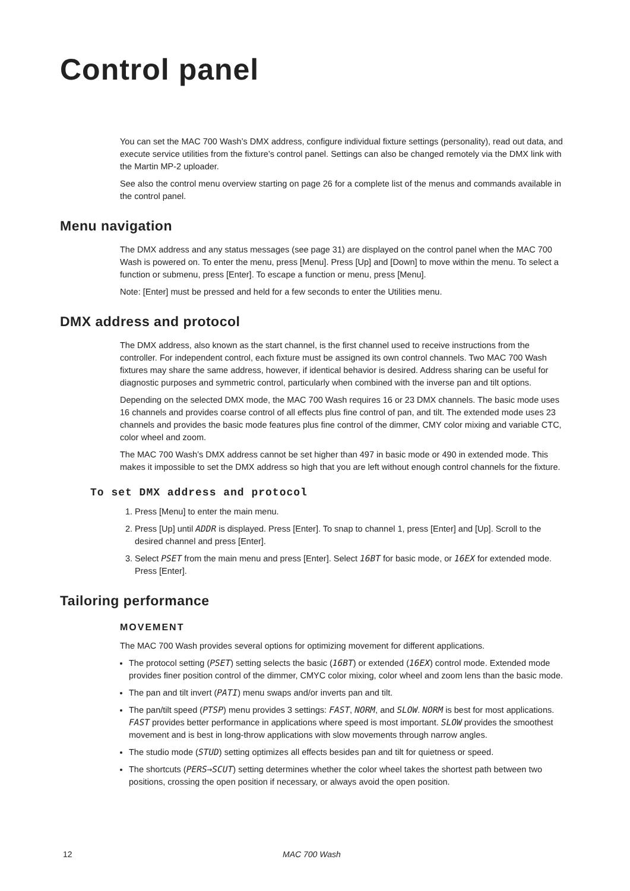Control panel
You can set the MAC 700 Wash’s DMX address, configure individual fixture settings (personality), read out data, and execute service utilities from the fixture’s control panel. Settings can also be changed remotely via the DMX link with the Martin MP-2 uploader.
See also the control menu overview starting on page 26 for a complete list of the menus and commands available in the control panel.
Menu navigation
The DMX address and any status messages (see page 31) are displayed on the control panel when the MAC 700 Wash is powered on. To enter the menu, press [Menu]. Press [Up] and [Down] to move within the menu. To select a function or submenu, press [Enter]. To escape a function or menu, press [Menu].
Note: [Enter] must be pressed and held for a few seconds to enter the Utilities menu.
DMX address and protocol
The DMX address, also known as the start channel, is the first channel used to receive instructions from the controller. For independent control, each fixture must be assigned its own control channels. Two MAC 700 Wash fixtures may share the same address, however, if identical behavior is desired. Address sharing can be useful for diagnostic purposes and symmetric control, particularly when combined with the inverse pan and tilt options.
Depending on the selected DMX mode, the MAC 700 Wash requires 16 or 23 DMX channels. The basic mode uses 16 channels and provides coarse control of all effects plus fine control of pan, and tilt. The extended mode uses 23 channels and provides the basic mode features plus fine control of the dimmer, CMY color mixing and variable CTC, color wheel and zoom.
The MAC 700 Wash’s DMX address cannot be set higher than 497 in basic mode or 490 in extended mode. This makes it impossible to set the DMX address so high that you are left without enough control channels for the fixture.
To set DMX address and protocol
1. Press [Menu] to enter the main menu.
2. Press [Up] until ADDR is displayed. Press [Enter]. To snap to channel 1, press [Enter] and [Up]. Scroll to the desired channel and press [Enter].
3. Select PSET from the main menu and press [Enter]. Select 16BT for basic mode, or 16EX for extended mode. Press [Enter].
Tailoring performance
MOVEMENT
The MAC 700 Wash provides several options for optimizing movement for different applications.
The protocol setting (PSET) setting selects the basic (16BT) or extended (16EX) control mode. Extended mode provides finer position control of the dimmer, CMYC color mixing, color wheel and zoom lens than the basic mode.
The pan and tilt invert (PATI) menu swaps and/or inverts pan and tilt.
The pan/tilt speed (PTSP) menu provides 3 settings: FAST, NORM, and SLOW. NORM is best for most applications. FAST provides better performance in applications where speed is most important. SLOW provides the smoothest movement and is best in long-throw applications with slow movements through narrow angles.
The studio mode (STUD) setting optimizes all effects besides pan and tilt for quietness or speed.
The shortcuts (PERS→SCUT) setting determines whether the color wheel takes the shortest path between two positions, crossing the open position if necessary, or always avoid the open position.
12 MAC 700 Wash